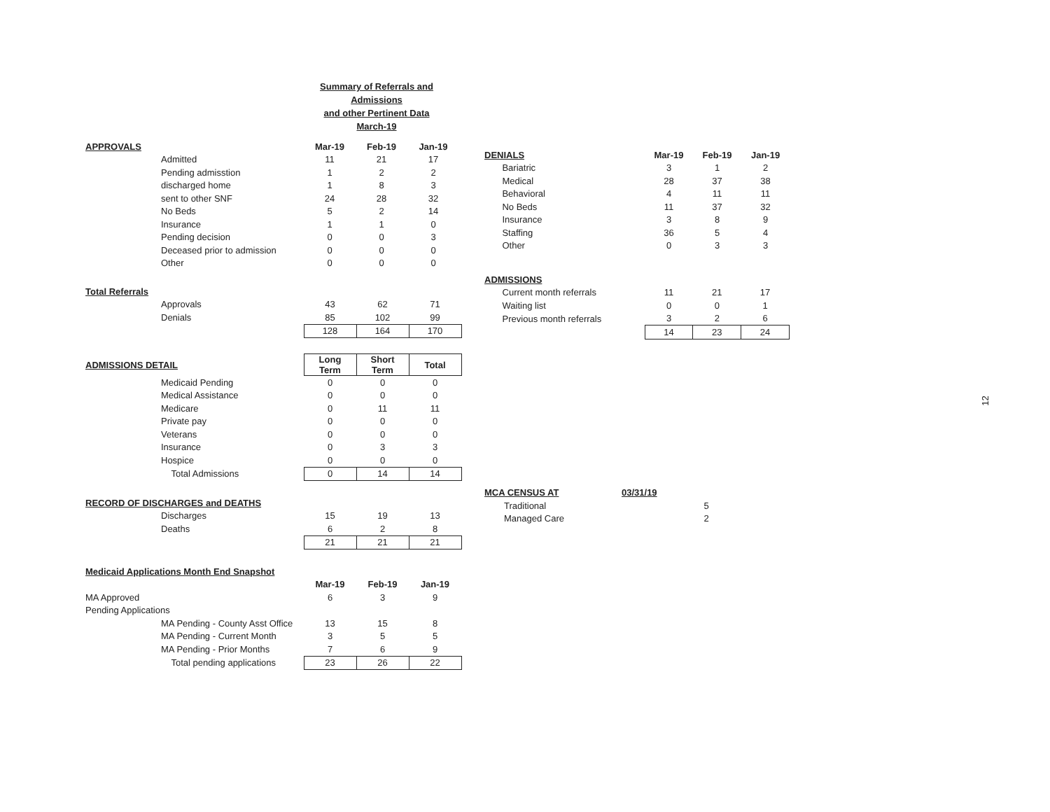Summary of Referrals and Admissions
and other Pertinent Data
March-19
| APPROVALS | | Mar-19 | Feb-19 | Jan-19 |
| --- | --- | --- | --- | --- |
| | Admitted | 11 | 21 | 17 |
| | Pending admisstion | 1 | 2 | 2 |
| | discharged home | 1 | 8 | 3 |
| | sent to other SNF | 24 | 28 | 32 |
| | No Beds | 5 | 2 | 14 |
| | Insurance | 1 | 1 | 0 |
| | Pending decision | 0 | 0 | 3 |
| | Deceased prior to admission | 0 | 0 | 0 |
| | Other | 0 | 0 | 0 |
| Total Referrals | | | | |
| --- | --- | --- | --- | --- |
| | Approvals | 43 | 62 | 71 |
| | Denials | 85 | 102 | 99 |
| | | 128 | 164 | 170 |
| ADMISSIONS DETAIL | | Long Term | Short Term | Total |
| | Medicaid Pending | 0 | 0 | 0 |
| | Medical Assistance | 0 | 0 | 0 |
| | Medicare | 0 | 11 | 11 |
| | Private pay | 0 | 0 | 0 |
| | Veterans | 0 | 0 | 0 |
| | Insurance | 0 | 3 | 3 |
| | Hospice | 0 | 0 | 0 |
| | Total Admissions | 0 | 14 | 14 |
| RECORD OF DISCHARGES and DEATHS | | | | |
| --- | --- | --- | --- | --- |
| | Discharges | 15 | 19 | 13 |
| | Deaths | 6 | 2 | 8 |
| | | 21 | 21 | 21 |
| Medicaid Applications Month End Snapshot | | | | |
| --- | --- | --- | --- | --- |
| | | Mar-19 | Feb-19 | Jan-19 |
| MA Approved | | 6 | 3 | 9 |
| Pending Applications | | | | |
| | MA Pending - County Asst Office | 13 | 15 | 8 |
| | MA Pending - Current Month | 3 | 5 | 5 |
| | MA Pending - Prior Months | 7 | 6 | 9 |
| | Total pending applications | 23 | 26 | 22 |
| DENIALS | | Mar-19 | Feb-19 | Jan-19 |
| --- | --- | --- | --- | --- |
| | Bariatric | 3 | 1 | 2 |
| | Medical | 28 | 37 | 38 |
| | Behavioral | 4 | 11 | 11 |
| | No Beds | 11 | 37 | 32 |
| | Insurance | 3 | 8 | 9 |
| | Staffing | 36 | 5 | 4 |
| | Other | 0 | 3 | 3 |
| ADMISSIONS | | | | |
| --- | --- | --- | --- | --- |
| | Current month referrals | 11 | 21 | 17 |
| | Waiting list | 0 | 0 | 1 |
| | Previous month referrals | 3 | 2 | 6 |
| | | 14 | 23 | 24 |
| MCA CENSUS AT | | 03/31/19 | |
| | Traditional | | 5 |
| | Managed Care | | 2 |
12